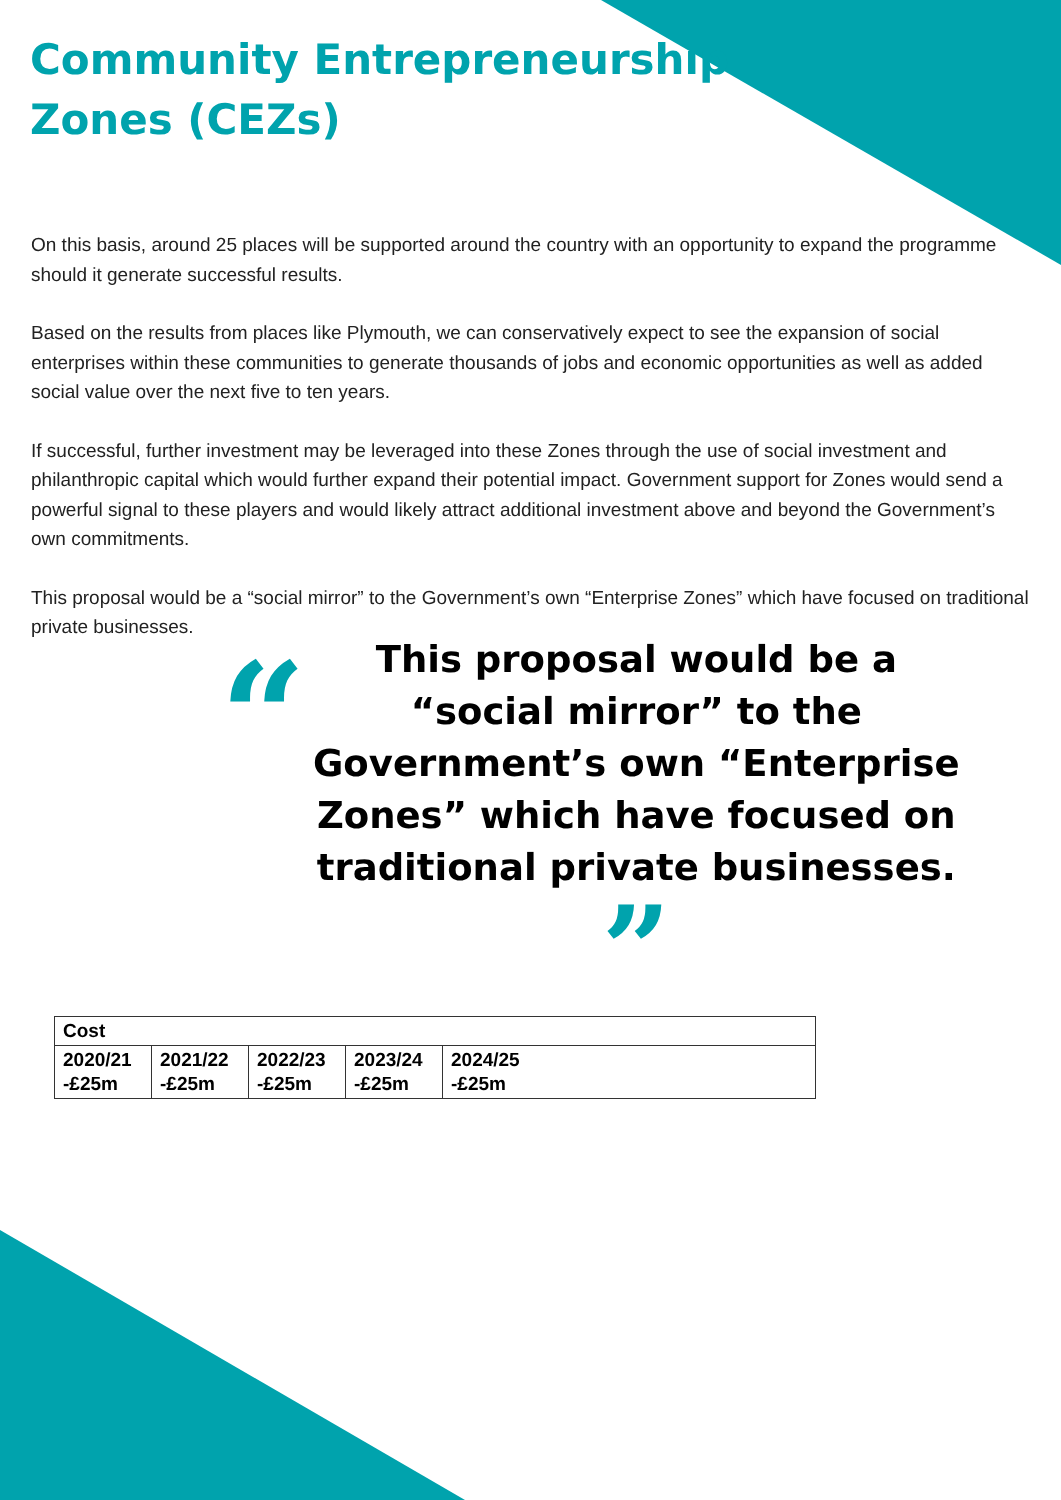Community Entrepreneurship
Zones (CEZs)
On this basis, around 25 places will be supported around the country with an opportunity to expand the programme should it generate successful results.
Based on the results from places like Plymouth, we can conservatively expect to see the expansion of social enterprises within these communities to generate thousands of jobs and economic opportunities as well as added social value over the next five to ten years.
If successful, further investment may be leveraged into these Zones through the use of social investment and philanthropic capital which would further expand their potential impact. Government support for Zones would send a powerful signal to these players and would likely attract additional investment above and beyond the Government’s own commitments.
This proposal would be a “social mirror” to the Government’s own “Enterprise Zones” which have focused on traditional private businesses.
“
This proposal would be a “social mirror” to the Government’s own “Enterprise Zones” which have focused on traditional private businesses. ”
| Cost | | | | |
| --- | --- | --- | --- | --- |
| 2020/21 -£25m | 2021/22 -£25m | 2022/23 -£25m | 2023/24 -£25m | 2024/25 -£25m |